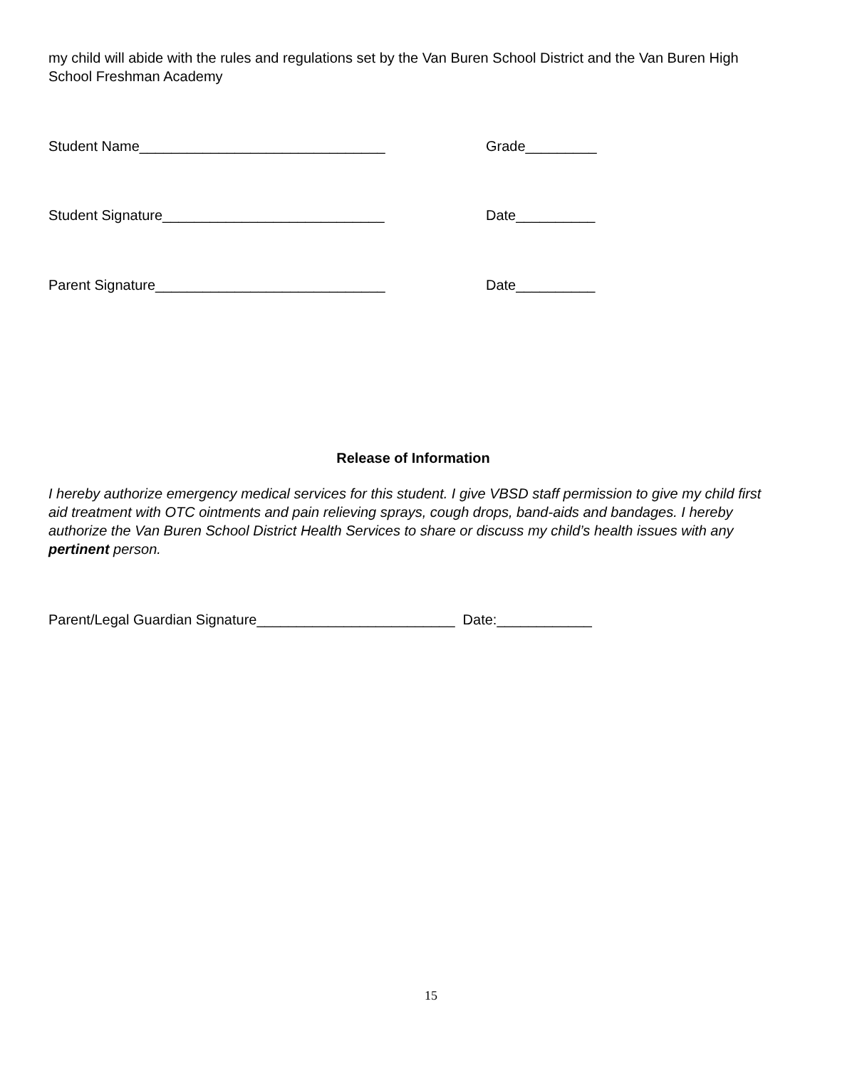my child will abide with the rules and regulations set by the Van Buren School District and the Van Buren High School Freshman Academy
Student Name_______________________________ Grade_________
Student Signature____________________________ Date__________
Parent Signature_____________________________ Date__________
Release of Information
I hereby authorize emergency medical services for this student. I give VBSD staff permission to give my child first aid treatment with OTC ointments and pain relieving sprays, cough drops, band-aids and bandages. I hereby authorize the Van Buren School District Health Services to share or discuss my child’s health issues with any pertinent person.
Parent/Legal Guardian Signature_________________________ Date:____________
15